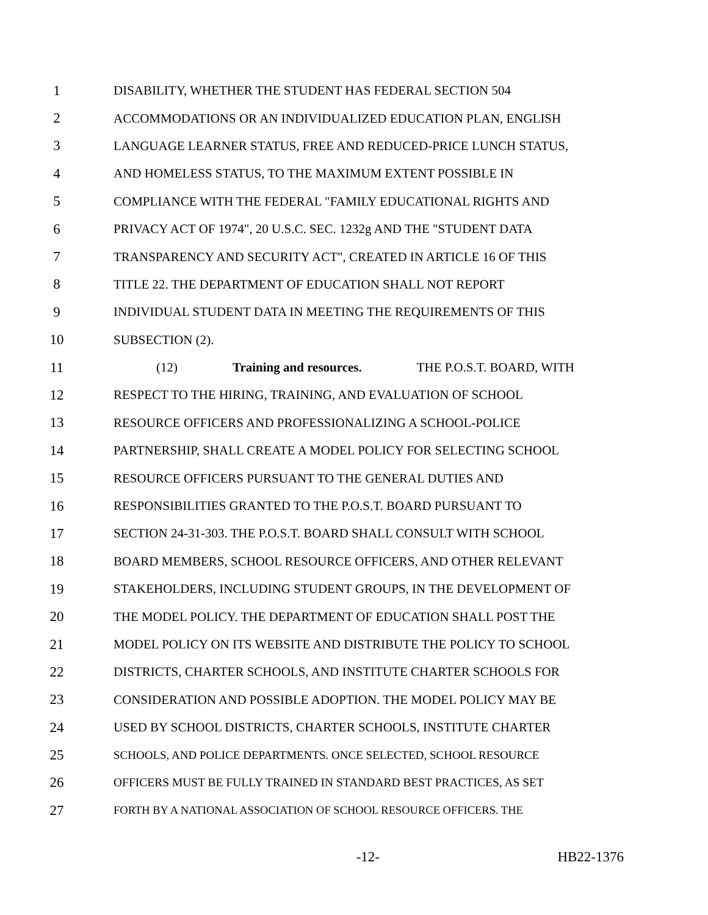1 DISABILITY, WHETHER THE STUDENT HAS FEDERAL SECTION 504
2 ACCOMMODATIONS OR AN INDIVIDUALIZED EDUCATION PLAN, ENGLISH
3 LANGUAGE LEARNER STATUS, FREE AND REDUCED-PRICE LUNCH STATUS,
4 AND HOMELESS STATUS, TO THE MAXIMUM EXTENT POSSIBLE IN
5 COMPLIANCE WITH THE FEDERAL "FAMILY EDUCATIONAL RIGHTS AND
6 PRIVACY ACT OF 1974", 20 U.S.C. SEC. 1232g AND THE "STUDENT DATA
7 TRANSPARENCY AND SECURITY ACT", CREATED IN ARTICLE 16 OF THIS
8 TITLE 22. THE DEPARTMENT OF EDUCATION SHALL NOT REPORT
9 INDIVIDUAL STUDENT DATA IN MEETING THE REQUIREMENTS OF THIS
10 SUBSECTION (2).
11 (12) Training and resources. THE P.O.S.T. BOARD, WITH
12 RESPECT TO THE HIRING, TRAINING, AND EVALUATION OF SCHOOL
13 RESOURCE OFFICERS AND PROFESSIONALIZING A SCHOOL-POLICE
14 PARTNERSHIP, SHALL CREATE A MODEL POLICY FOR SELECTING SCHOOL
15 RESOURCE OFFICERS PURSUANT TO THE GENERAL DUTIES AND
16 RESPONSIBILITIES GRANTED TO THE P.O.S.T. BOARD PURSUANT TO
17 SECTION 24-31-303. THE P.O.S.T. BOARD SHALL CONSULT WITH SCHOOL
18 BOARD MEMBERS, SCHOOL RESOURCE OFFICERS, AND OTHER RELEVANT
19 STAKEHOLDERS, INCLUDING STUDENT GROUPS, IN THE DEVELOPMENT OF
20 THE MODEL POLICY. THE DEPARTMENT OF EDUCATION SHALL POST THE
21 MODEL POLICY ON ITS WEBSITE AND DISTRIBUTE THE POLICY TO SCHOOL
22 DISTRICTS, CHARTER SCHOOLS, AND INSTITUTE CHARTER SCHOOLS FOR
23 CONSIDERATION AND POSSIBLE ADOPTION. THE MODEL POLICY MAY BE
24 USED BY SCHOOL DISTRICTS, CHARTER SCHOOLS, INSTITUTE CHARTER
25
SCHOOLS, AND POLICE DEPARTMENTS. ONCE SELECTED, SCHOOL RESOURCE
26
OFFICERS MUST BE FULLY TRAINED IN STANDARD BEST PRACTICES, AS SET
27
FORTH BY A NATIONAL ASSOCIATION OF SCHOOL RESOURCE OFFICERS. THE
-12- HB22-1376